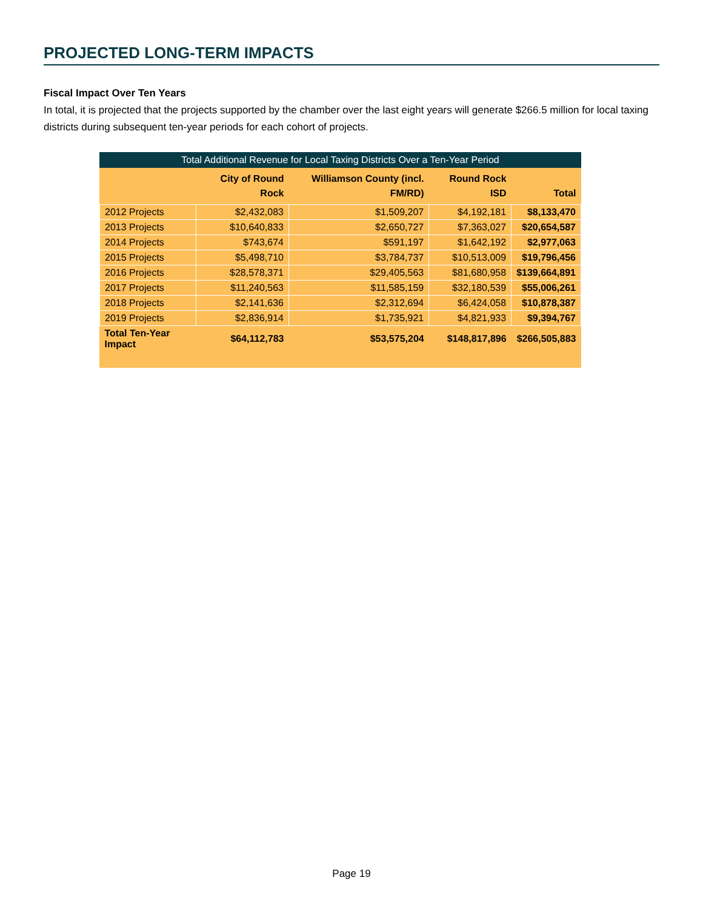PROJECTED LONG-TERM IMPACTS
Fiscal Impact Over Ten Years
In total, it is projected that the projects supported by the chamber over the last eight years will generate $266.5 million for local taxing districts during subsequent ten-year periods for each cohort of projects.
Total Additional Revenue for Local Taxing Districts Over a Ten-Year Period
| | City of Round Rock | Williamson County (incl. FM/RD) | Round Rock ISD | Total |
| --- | --- | --- | --- | --- |
| 2012 Projects | $2,432,083 | $1,509,207 | $4,192,181 | $8,133,470 |
| 2013 Projects | $10,640,833 | $2,650,727 | $7,363,027 | $20,654,587 |
| 2014 Projects | $743,674 | $591,197 | $1,642,192 | $2,977,063 |
| 2015 Projects | $5,498,710 | $3,784,737 | $10,513,009 | $19,796,456 |
| 2016 Projects | $28,578,371 | $29,405,563 | $81,680,958 | $139,664,891 |
| 2017 Projects | $11,240,563 | $11,585,159 | $32,180,539 | $55,006,261 |
| 2018 Projects | $2,141,636 | $2,312,694 | $6,424,058 | $10,878,387 |
| 2019 Projects | $2,836,914 | $1,735,921 | $4,821,933 | $9,394,767 |
| Total Ten-Year Impact | $64,112,783 | $53,575,204 | $148,817,896 | $266,505,883 |
Page 19